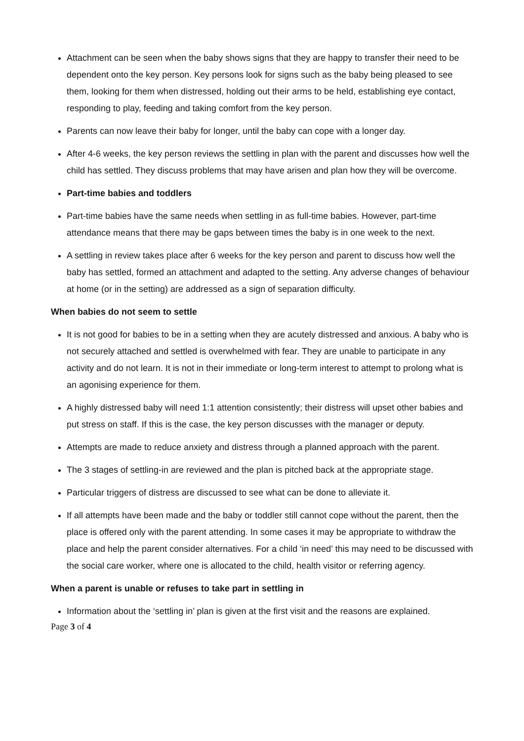Attachment can be seen when the baby shows signs that they are happy to transfer their need to be dependent onto the key person. Key persons look for signs such as the baby being pleased to see them, looking for them when distressed, holding out their arms to be held, establishing eye contact, responding to play, feeding and taking comfort from the key person.
Parents can now leave their baby for longer, until the baby can cope with a longer day.
After 4-6 weeks, the key person reviews the settling in plan with the parent and discusses how well the child has settled. They discuss problems that may have arisen and plan how they will be overcome.
Part-time babies and toddlers
Part-time babies have the same needs when settling in as full-time babies. However, part-time attendance means that there may be gaps between times the baby is in one week to the next.
A settling in review takes place after 6 weeks for the key person and parent to discuss how well the baby has settled, formed an attachment and adapted to the setting. Any adverse changes of behaviour at home (or in the setting) are addressed as a sign of separation difficulty.
When babies do not seem to settle
It is not good for babies to be in a setting when they are acutely distressed and anxious. A baby who is not securely attached and settled is overwhelmed with fear. They are unable to participate in any activity and do not learn. It is not in their immediate or long-term interest to attempt to prolong what is an agonising experience for them.
A highly distressed baby will need 1:1 attention consistently; their distress will upset other babies and put stress on staff. If this is the case, the key person discusses with the manager or deputy.
Attempts are made to reduce anxiety and distress through a planned approach with the parent.
The 3 stages of settling-in are reviewed and the plan is pitched back at the appropriate stage.
Particular triggers of distress are discussed to see what can be done to alleviate it.
If all attempts have been made and the baby or toddler still cannot cope without the parent, then the place is offered only with the parent attending. In some cases it may be appropriate to withdraw the place and help the parent consider alternatives. For a child ‘in need’ this may need to be discussed with the social care worker, where one is allocated to the child, health visitor or referring agency.
When a parent is unable or refuses to take part in settling in
Information about the ‘settling in’ plan is given at the first visit and the reasons are explained.
Page 3 of 4